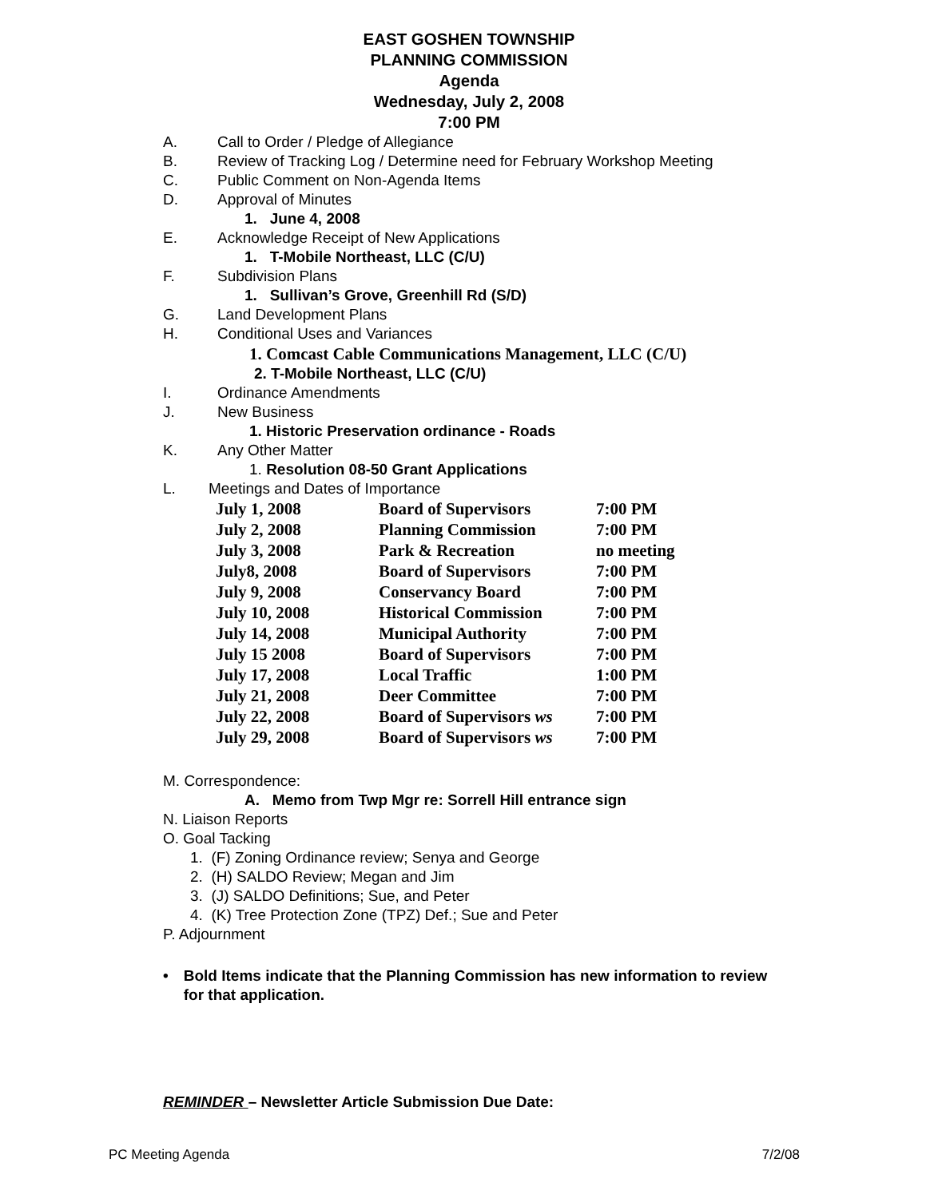EAST GOSHEN TOWNSHIP
PLANNING COMMISSION
Agenda
Wednesday, July 2, 2008
7:00 PM
A. Call to Order / Pledge of Allegiance
B. Review of Tracking Log / Determine need for February Workshop Meeting
C. Public Comment on Non-Agenda Items
D. Approval of Minutes
1. June 4, 2008
E. Acknowledge Receipt of New Applications
1. T-Mobile Northeast, LLC (C/U)
F. Subdivision Plans
1. Sullivan’s Grove, Greenhill Rd (S/D)
G. Land Development Plans
H. Conditional Uses and Variances
1. Comcast Cable Communications Management, LLC (C/U)
2. T-Mobile Northeast, LLC (C/U)
I. Ordinance Amendments
J. New Business
1. Historic Preservation ordinance - Roads
K. Any Other Matter
1. Resolution 08-50 Grant Applications
L. Meetings and Dates of Importance
| July 1, 2008 | Board of Supervisors | 7:00 PM |
| July 2, 2008 | Planning Commission | 7:00 PM |
| July 3, 2008 | Park & Recreation | no meeting |
| July8, 2008 | Board of Supervisors | 7:00 PM |
| July 9, 2008 | Conservancy Board | 7:00 PM |
| July 10, 2008 | Historical Commission | 7:00 PM |
| July 14, 2008 | Municipal Authority | 7:00 PM |
| July 15 2008 | Board of Supervisors | 7:00 PM |
| July 17, 2008 | Local Traffic | 1:00 PM |
| July 21, 2008 | Deer Committee | 7:00 PM |
| July 22, 2008 | Board of Supervisors ws | 7:00 PM |
| July 29, 2008 | Board of Supervisors ws | 7:00 PM |
M. Correspondence:
A. Memo from Twp Mgr re: Sorrell Hill entrance sign
N. Liaison Reports
O. Goal Tacking
1. (F) Zoning Ordinance review; Senya and George
2. (H) SALDO Review; Megan and Jim
3. (J) SALDO Definitions; Sue, and Peter
4. (K) Tree Protection Zone (TPZ) Def.; Sue and Peter
P. Adjournment
• Bold Items indicate that the Planning Commission has new information to review for that application.
REMINDER – Newsletter Article Submission Due Date:
PC Meeting Agenda 7/2/08